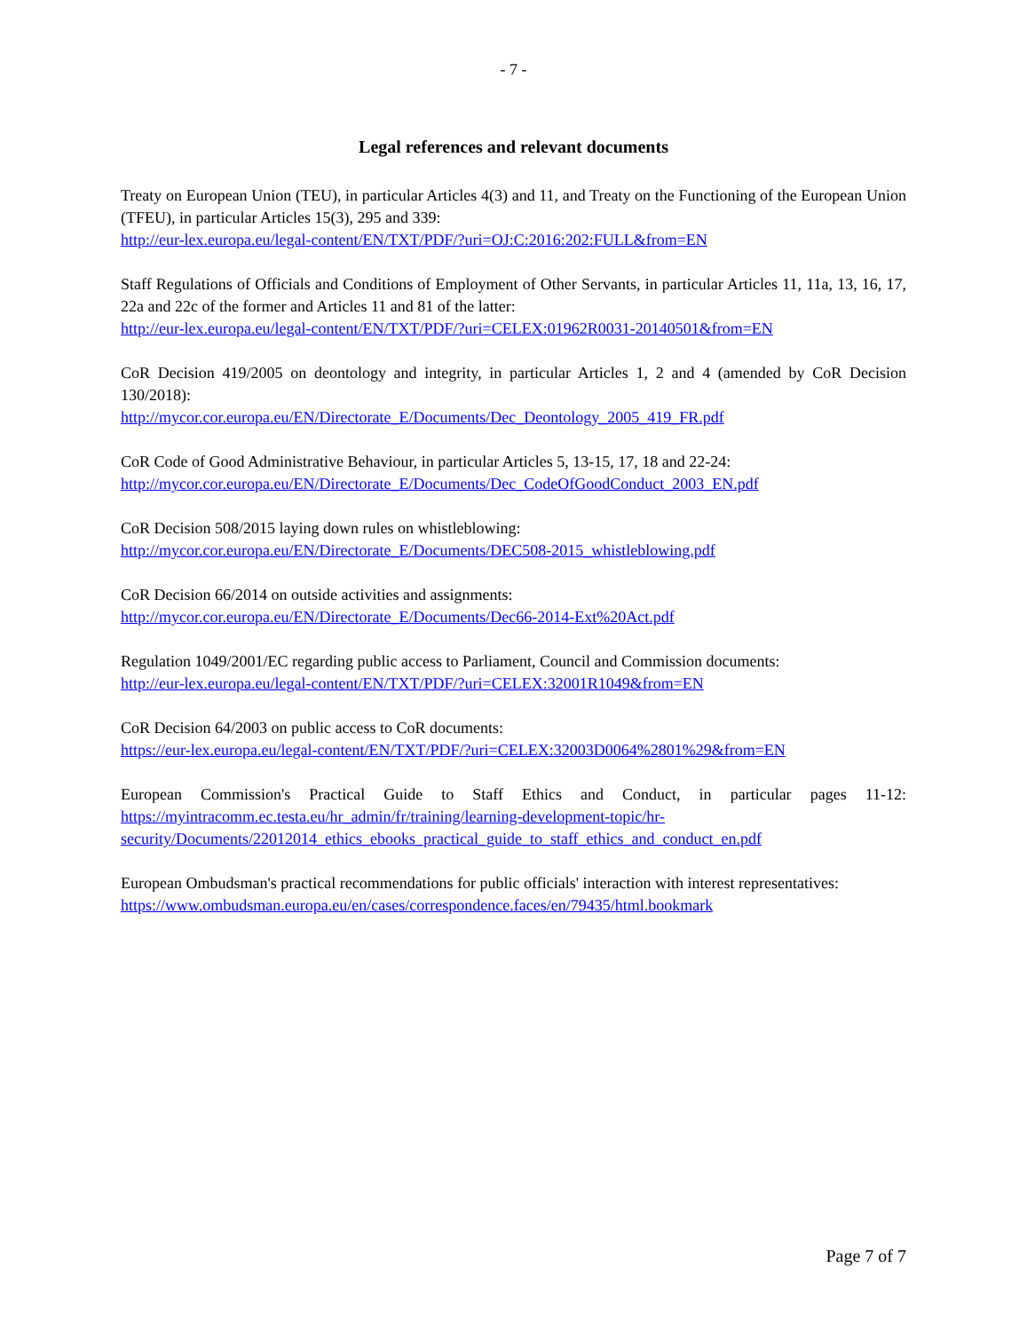- 7 -
Legal references and relevant documents
Treaty on European Union (TEU), in particular Articles 4(3) and 11, and Treaty on the Functioning of the European Union (TFEU), in particular Articles 15(3), 295 and 339:
http://eur-lex.europa.eu/legal-content/EN/TXT/PDF/?uri=OJ:C:2016:202:FULL&from=EN
Staff Regulations of Officials and Conditions of Employment of Other Servants, in particular Articles 11, 11a, 13, 16, 17, 22a and 22c of the former and Articles 11 and 81 of the latter:
http://eur-lex.europa.eu/legal-content/EN/TXT/PDF/?uri=CELEX:01962R0031-20140501&from=EN
CoR Decision 419/2005 on deontology and integrity, in particular Articles 1, 2 and 4 (amended by CoR Decision 130/2018):
http://mycor.cor.europa.eu/EN/Directorate_E/Documents/Dec_Deontology_2005_419_FR.pdf
CoR Code of Good Administrative Behaviour, in particular Articles 5, 13-15, 17, 18 and 22-24:
http://mycor.cor.europa.eu/EN/Directorate_E/Documents/Dec_CodeOfGoodConduct_2003_EN.pdf
CoR Decision 508/2015 laying down rules on whistleblowing:
http://mycor.cor.europa.eu/EN/Directorate_E/Documents/DEC508-2015_whistleblowing.pdf
CoR Decision 66/2014 on outside activities and assignments:
http://mycor.cor.europa.eu/EN/Directorate_E/Documents/Dec66-2014-Ext%20Act.pdf
Regulation 1049/2001/EC regarding public access to Parliament, Council and Commission documents:
http://eur-lex.europa.eu/legal-content/EN/TXT/PDF/?uri=CELEX:32001R1049&from=EN
CoR Decision 64/2003 on public access to CoR documents:
https://eur-lex.europa.eu/legal-content/EN/TXT/PDF/?uri=CELEX:32003D0064%2801%29&from=EN
European Commission's Practical Guide to Staff Ethics and Conduct, in particular pages 11-12: https://myintracomm.ec.testa.eu/hr_admin/fr/training/learning-development-topic/hr-
security/Documents/22012014_ethics_ebooks_practical_guide_to_staff_ethics_and_conduct_en.pdf
European Ombudsman's practical recommendations for public officials' interaction with interest representatives:
https://www.ombudsman.europa.eu/en/cases/correspondence.faces/en/79435/html.bookmark
Page 7 of 7